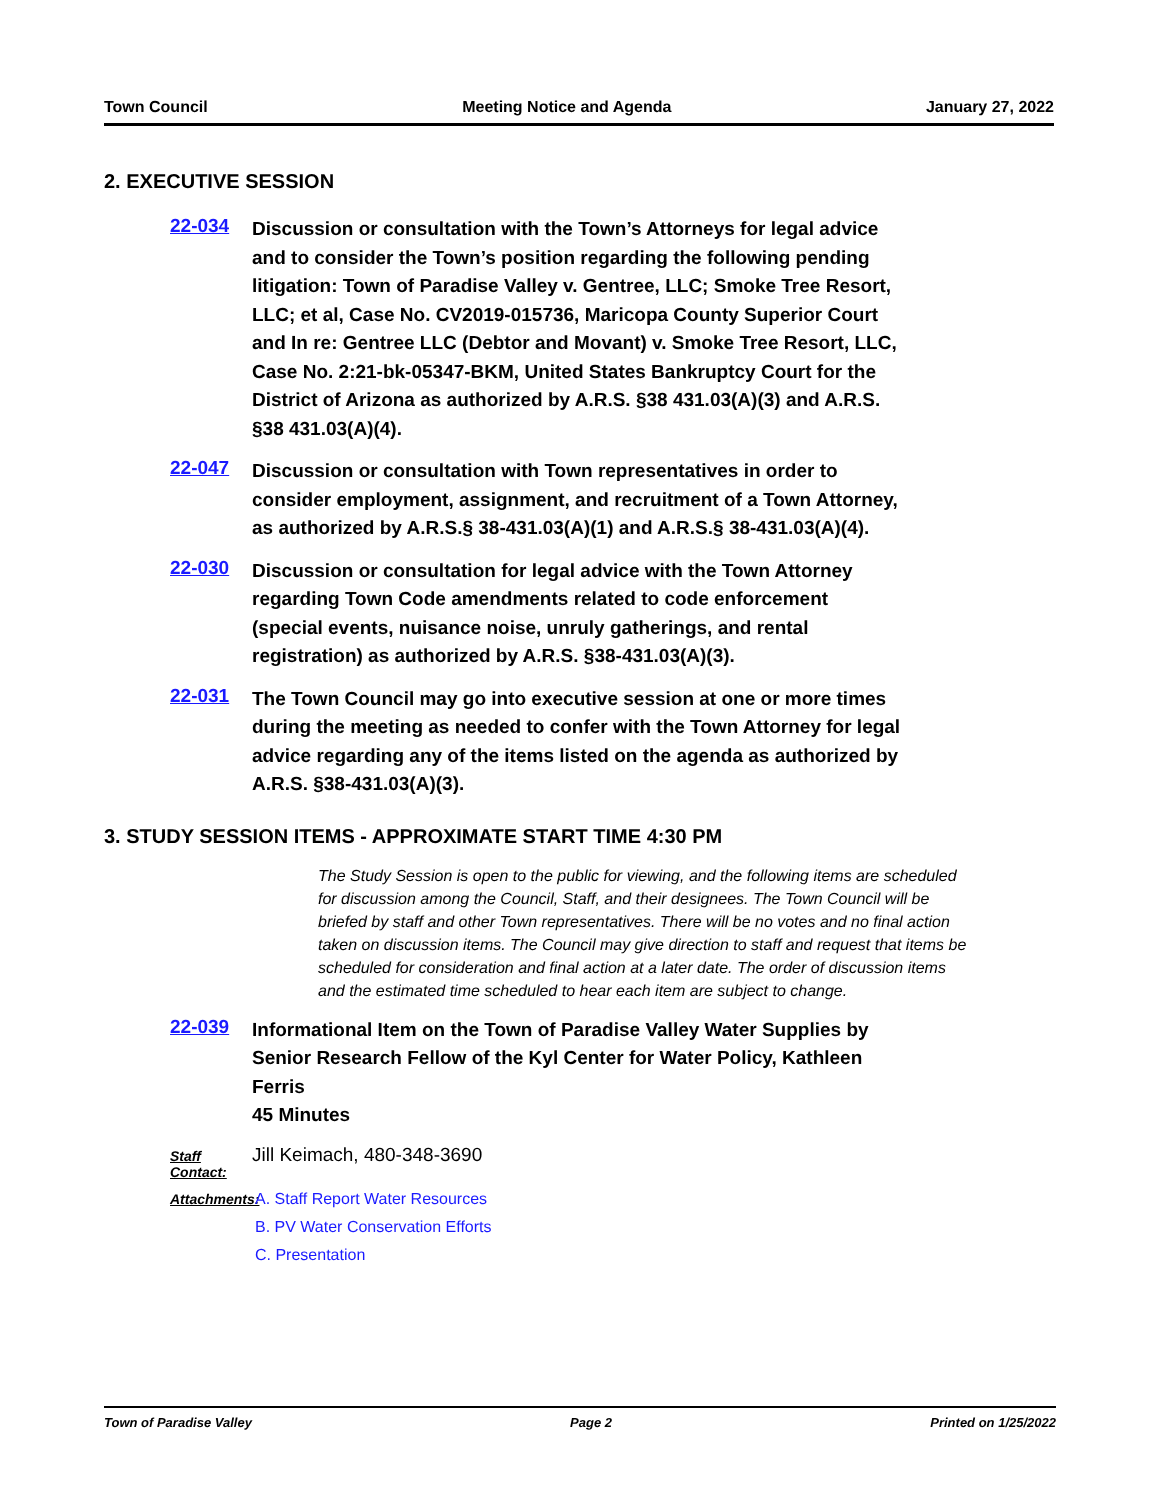Town Council Meeting Notice and Agenda January 27, 2022
2. EXECUTIVE SESSION
22-034
Discussion or consultation with the Town’s Attorneys for legal advice and to consider the Town’s position regarding the following pending litigation: Town of Paradise Valley v. Gentree, LLC; Smoke Tree Resort, LLC; et al, Case No. CV2019-015736, Maricopa County Superior Court and In re: Gentree LLC (Debtor and Movant) v. Smoke Tree Resort, LLC, Case No. 2:21-bk-05347-BKM, United States Bankruptcy Court for the District of Arizona as authorized by A.R.S. §38 431.03(A)(3) and A.R.S. §38 431.03(A)(4).
22-047
Discussion or consultation with Town representatives in order to consider employment, assignment, and recruitment of a Town Attorney, as authorized by A.R.S.§ 38-431.03(A)(1) and A.R.S.§ 38-431.03(A)(4).
22-030
Discussion or consultation for legal advice with the Town Attorney regarding Town Code amendments related to code enforcement (special events, nuisance noise, unruly gatherings, and rental registration) as authorized by A.R.S. §38-431.03(A)(3).
22-031
The Town Council may go into executive session at one or more times during the meeting as needed to confer with the Town Attorney for legal advice regarding any of the items listed on the agenda as authorized by A.R.S. §38-431.03(A)(3).
3. STUDY SESSION ITEMS - APPROXIMATE START TIME 4:30 PM
The Study Session is open to the public for viewing, and the following items are scheduled for discussion among the Council, Staff, and their designees. The Town Council will be briefed by staff and other Town representatives. There will be no votes and no final action taken on discussion items. The Council may give direction to staff and request that items be scheduled for consideration and final action at a later date. The order of discussion items and the estimated time scheduled to hear each item are subject to change.
22-039
Informational Item on the Town of Paradise Valley Water Supplies by Senior Research Fellow of the Kyl Center for Water Policy, Kathleen Ferris
45 Minutes
Staff Contact:
Jill Keimach, 480-348-3690
Attachments: A. Staff Report Water Resources
B. PV Water Conservation Efforts
C. Presentation
Town of Paradise Valley Page 2 Printed on 1/25/2022